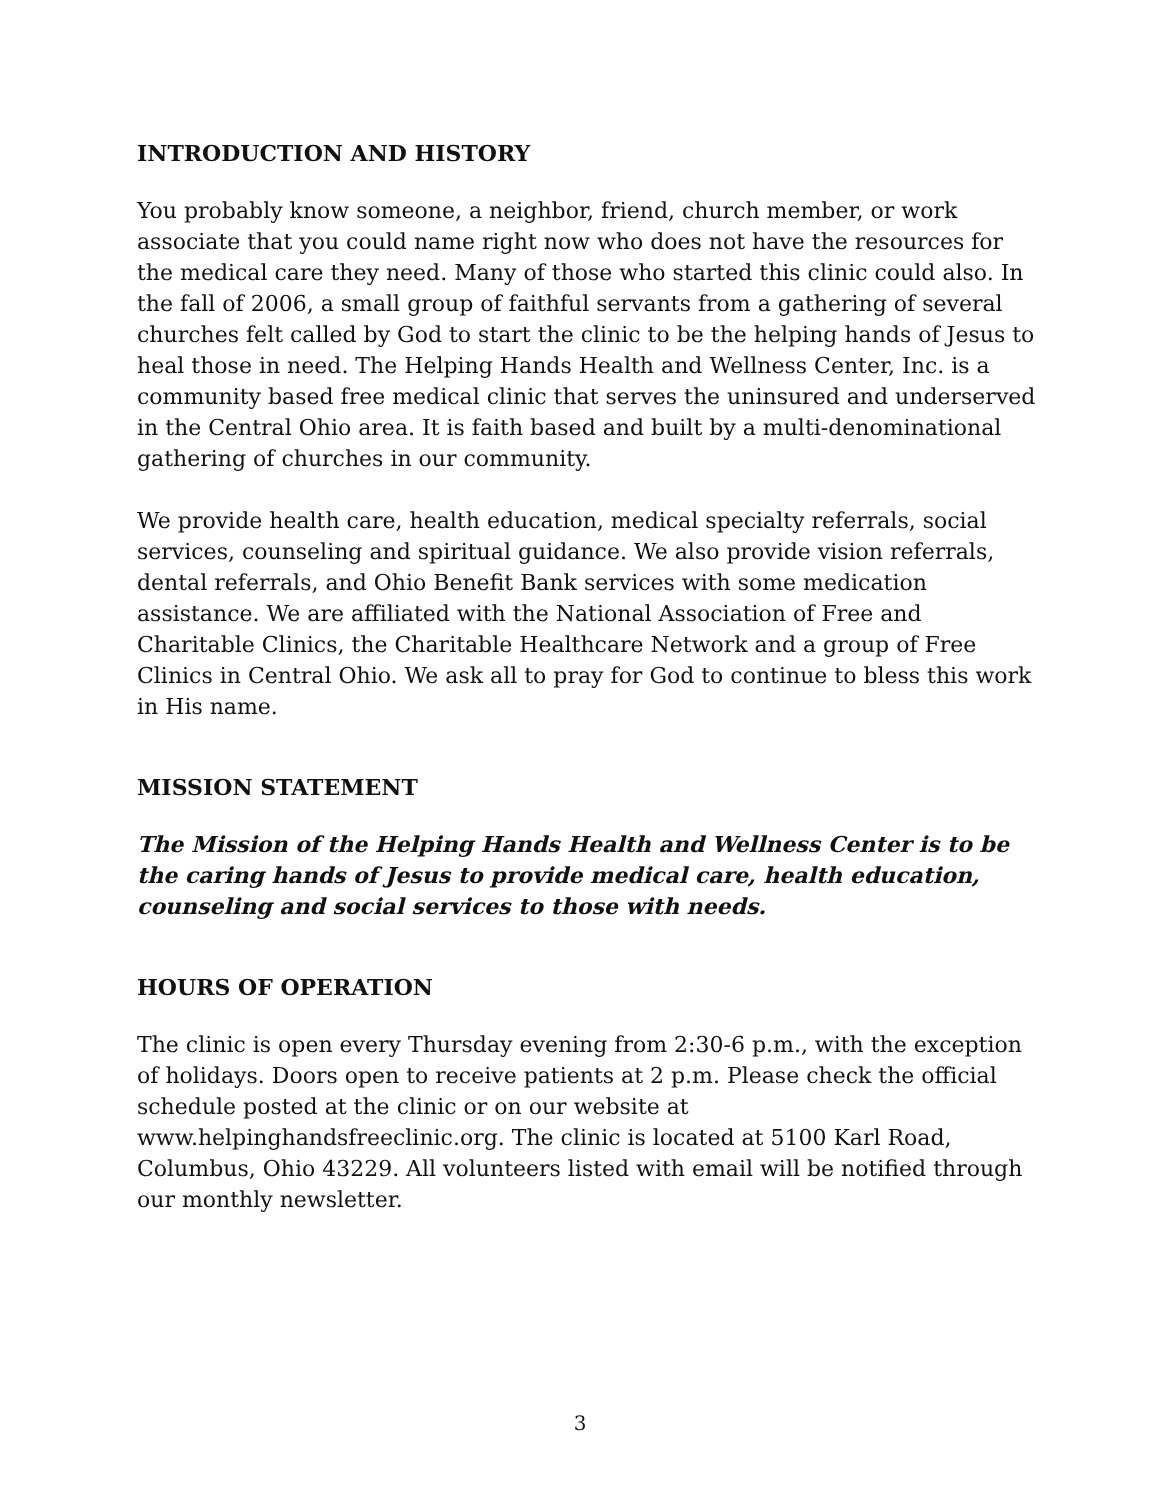INTRODUCTION AND HISTORY
You probably know someone, a neighbor, friend, church member, or work associate that you could name right now who does not have the resources for the medical care they need. Many of those who started this clinic could also. In the fall of 2006, a small group of faithful servants from a gathering of several churches felt called by God to start the clinic to be the helping hands of Jesus to heal those in need. The Helping Hands Health and Wellness Center, Inc. is a community based free medical clinic that serves the uninsured and underserved in the Central Ohio area. It is faith based and built by a multi-denominational gathering of churches in our community.
We provide health care, health education, medical specialty referrals, social services, counseling and spiritual guidance. We also provide vision referrals, dental referrals, and Ohio Benefit Bank services with some medication assistance. We are affiliated with the National Association of Free and Charitable Clinics, the Charitable Healthcare Network and a group of Free Clinics in Central Ohio. We ask all to pray for God to continue to bless this work in His name.
MISSION STATEMENT
The Mission of the Helping Hands Health and Wellness Center is to be the caring hands of Jesus to provide medical care, health education, counseling and social services to those with needs.
HOURS OF OPERATION
The clinic is open every Thursday evening from 2:30-6 p.m., with the exception of holidays. Doors open to receive patients at 2 p.m. Please check the official schedule posted at the clinic or on our website at www.helpinghandsfreeclinic.org. The clinic is located at 5100 Karl Road, Columbus, Ohio 43229. All volunteers listed with email will be notified through our monthly newsletter.
3